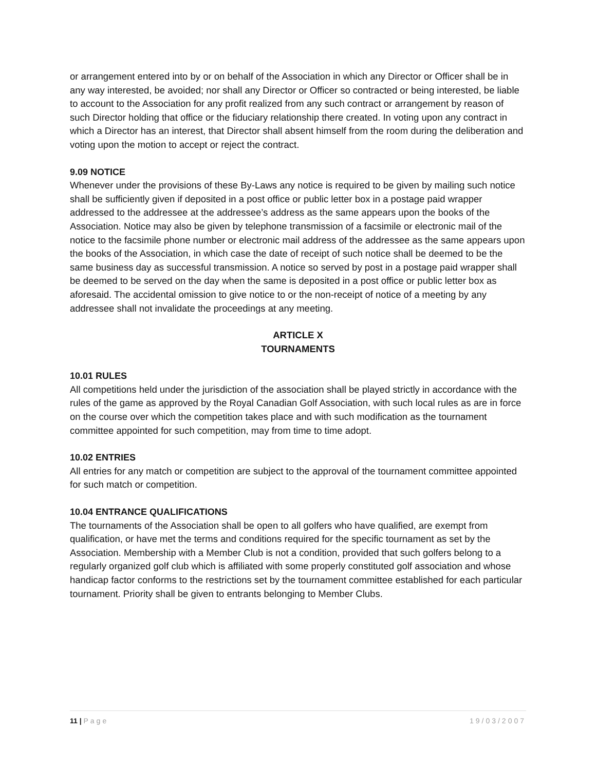or arrangement entered into by or on behalf of the Association in which any Director or Officer shall be in any way interested, be avoided; nor shall any Director or Officer so contracted or being interested, be liable to account to the Association for any profit realized from any such contract or arrangement by reason of such Director holding that office or the fiduciary relationship there created. In voting upon any contract in which a Director has an interest, that Director shall absent himself from the room during the deliberation and voting upon the motion to accept or reject the contract.
9.09 NOTICE
Whenever under the provisions of these By-Laws any notice is required to be given by mailing such notice shall be sufficiently given if deposited in a post office or public letter box in a postage paid wrapper addressed to the addressee at the addressee’s address as the same appears upon the books of the Association. Notice may also be given by telephone transmission of a facsimile or electronic mail of the notice to the facsimile phone number or electronic mail address of the addressee as the same appears upon the books of the Association, in which case the date of receipt of such notice shall be deemed to be the same business day as successful transmission. A notice so served by post in a postage paid wrapper shall be deemed to be served on the day when the same is deposited in a post office or public letter box as aforesaid. The accidental omission to give notice to or the non-receipt of notice of a meeting by any addressee shall not invalidate the proceedings at any meeting.
ARTICLE X
TOURNAMENTS
10.01 RULES
All competitions held under the jurisdiction of the association shall be played strictly in accordance with the rules of the game as approved by the Royal Canadian Golf Association, with such local rules as are in force on the course over which the competition takes place and with such modification as the tournament committee appointed for such competition, may from time to time adopt.
10.02 ENTRIES
All entries for any match or competition are subject to the approval of the tournament committee appointed for such match or competition.
10.04 ENTRANCE QUALIFICATIONS
The tournaments of the Association shall be open to all golfers who have qualified, are exempt from qualification, or have met the terms and conditions required for the specific tournament as set by the Association. Membership with a Member Club is not a condition, provided that such golfers belong to a regularly organized golf club which is affiliated with some properly constituted golf association and whose handicap factor conforms to the restrictions set by the tournament committee established for each particular tournament. Priority shall be given to entrants belonging to Member Clubs.
11 | Page 19/03/2007